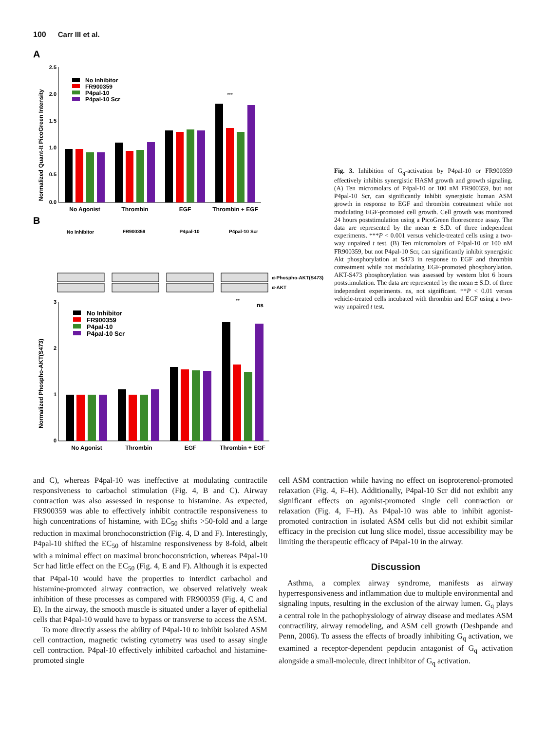100 Carr III et al.
A
Normalized Quant-It PicoGreen Intensity
2.5
2.0
1.5
1.0
0.5
0.0
No Inhibitor
FR900359
P4pal-10
P4pal-10 Scr
***
No Agonist
Thrombin
EGF
Thrombin + EGF
B
No Inhibitor
FR900359
P4pal-10
P4pal-10 Scr
α-Phospho-AKT(S473)
α-AKT
Normalized Phospho-AKT(S473)
3
2
1
0
No Inhibitor
FR900359
P4pal-10
P4pal-10 Scr
**
ns
No Agonist
Thrombin
EGF
Thrombin + EGF
Fig. 3. Inhibition of G<sub>q</sub>-activation by P4pal-10 or FR900359 effectively inhibits synergistic HASM growth and growth signaling. (A) Ten micromolars of P4pal-10 or 100 nM FR900359, but not P4pal-10 Scr, can significantly inhibit synergistic human ASM growth in response to EGF and thrombin cotreatment while not modulating EGF-promoted cell growth. Cell growth was monitored 24 hours poststimulation using a PicoGreen fluorescence assay. The data are represented by the mean ± S.D. of three independent experiments. ***P < 0.001 versus vehicle-treated cells using a two-way unpaired t test. (B) Ten micromolars of P4pal-10 or 100 nM FR900359, but not P4pal-10 Scr, can significantly inhibit synergistic Akt phosphorylation at S473 in response to EGF and thrombin cotreatment while not modulating EGF-promoted phosphorylation. AKT-S473 phosphorylation was assessed by western blot 6 hours poststimulation. The data are represented by the mean ± S.D. of three independent experiments. ns, not significant. **P < 0.01 versus vehicle-treated cells incubated with thrombin and EGF using a two-way unpaired t test.
and C), whereas P4pal-10 was ineffective at modulating contractile responsiveness to carbachol stimulation (Fig. 4, B and C). Airway contraction was also assessed in response to histamine. As expected, FR900359 was able to effectively inhibit contractile responsiveness to high concentrations of histamine, with EC<sub>50</sub> shifts >50-fold and a large reduction in maximal bronchoconstriction (Fig. 4, D and F). Interestingly, P4pal-10 shifted the EC<sub>50</sub> of histamine responsiveness by 8-fold, albeit with a minimal effect on maximal bronchoconstriction, whereas P4pal-10 Scr had little effect on the EC<sub>50</sub> (Fig. 4, E and F). Although it is expected that P4pal-10 would have the properties to interdict carbachol and histamine-promoted airway contraction, we observed relatively weak inhibition of these processes as compared with FR900359 (Fig. 4, C and E). In the airway, the smooth muscle is situated under a layer of epithelial cells that P4pal-10 would have to bypass or transverse to access the ASM.
To more directly assess the ability of P4pal-10 to inhibit isolated ASM cell contraction, magnetic twisting cytometry was used to assay single cell contraction. P4pal-10 effectively inhibited carbachol and histamine-promoted single
cell ASM contraction while having no effect on isoproterenol-promoted relaxation (Fig. 4, F–H). Additionally, P4pal-10 Scr did not exhibit any significant effects on agonist-promoted single cell contraction or relaxation (Fig. 4, F–H). As P4pal-10 was able to inhibit agonist-promoted contraction in isolated ASM cells but did not exhibit similar efficacy in the precision cut lung slice model, tissue accessibility may be limiting the therapeutic efficacy of P4pal-10 in the airway.
Discussion
Asthma, a complex airway syndrome, manifests as airway hyperresponsiveness and inflammation due to multiple environmental and signaling inputs, resulting in the exclusion of the airway lumen. G<sub>q</sub> plays a central role in the pathophysiology of airway disease and mediates ASM contractility, airway remodeling, and ASM cell growth (Deshpande and Penn, 2006). To assess the effects of broadly inhibiting G<sub>q</sub> activation, we examined a receptor-dependent pepducin antagonist of G<sub>q</sub> activation alongside a small-molecule, direct inhibitor of G<sub>q</sub> activation.